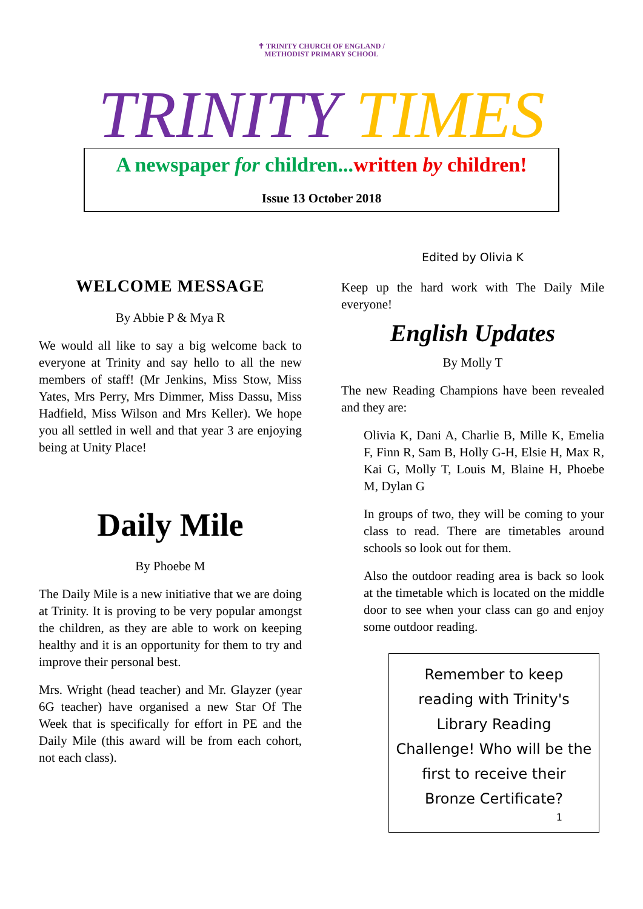✝ TRINITY CHURCH OF ENGLAND /
METHODIST PRIMARY SCHOOL
TRINITY TIMES
A newspaper for children...written by children!
Issue 13 October 2018
WELCOME MESSAGE
By Abbie P & Mya R
We would all like to say a big welcome back to everyone at Trinity and say hello to all the new members of staff! (Mr Jenkins, Miss Stow, Miss Yates, Mrs Perry, Mrs Dimmer, Miss Dassu, Miss Hadfield, Miss Wilson and Mrs Keller). We hope you all settled in well and that year 3 are enjoying being at Unity Place!
Daily Mile
By Phoebe M
The Daily Mile is a new initiative that we are doing at Trinity. It is proving to be very popular amongst the children, as they are able to work on keeping healthy and it is an opportunity for them to try and improve their personal best.
Mrs. Wright (head teacher) and Mr. Glayzer (year 6G teacher) have organised a new Star Of The Week that is specifically for effort in PE and the Daily Mile (this award will be from each cohort, not each class).
Edited by Olivia K
Keep up the hard work with The Daily Mile everyone!
English Updates
By Molly T
The new Reading Champions have been revealed and they are:
Olivia K, Dani A, Charlie B, Mille K, Emelia F, Finn R, Sam B, Holly G-H, Elsie H, Max R, Kai G, Molly T, Louis M, Blaine H, Phoebe M, Dylan G
In groups of two, they will be coming to your class to read. There are timetables around schools so look out for them.
Also the outdoor reading area is back so look at the timetable which is located on the middle door to see when your class can go and enjoy some outdoor reading.
Remember to keep reading with Trinity's Library Reading Challenge! Who will be the first to receive their Bronze Certificate?
1